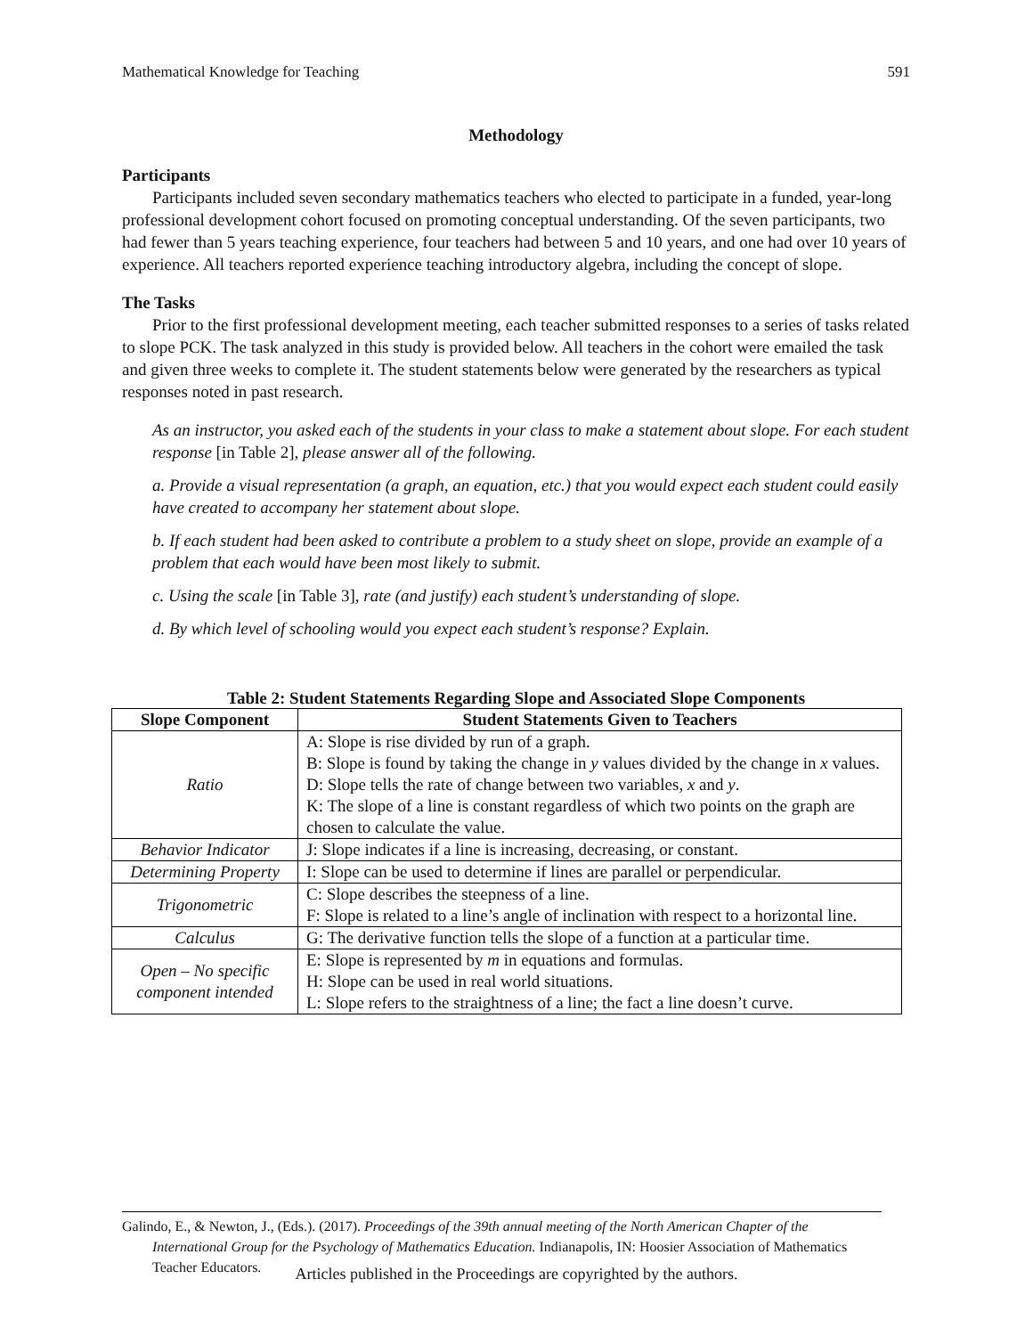Mathematical Knowledge for Teaching 591
Methodology
Participants
Participants included seven secondary mathematics teachers who elected to participate in a funded, year-long professional development cohort focused on promoting conceptual understanding. Of the seven participants, two had fewer than 5 years teaching experience, four teachers had between 5 and 10 years, and one had over 10 years of experience. All teachers reported experience teaching introductory algebra, including the concept of slope.
The Tasks
Prior to the first professional development meeting, each teacher submitted responses to a series of tasks related to slope PCK. The task analyzed in this study is provided below. All teachers in the cohort were emailed the task and given three weeks to complete it. The student statements below were generated by the researchers as typical responses noted in past research.
As an instructor, you asked each of the students in your class to make a statement about slope. For each student response [in Table 2], please answer all of the following.
a. Provide a visual representation (a graph, an equation, etc.) that you would expect each student could easily have created to accompany her statement about slope.
b. If each student had been asked to contribute a problem to a study sheet on slope, provide an example of a problem that each would have been most likely to submit.
c. Using the scale [in Table 3], rate (and justify) each student’s understanding of slope.
d. By which level of schooling would you expect each student’s response? Explain.
Table 2: Student Statements Regarding Slope and Associated Slope Components
| Slope Component | Student Statements Given to Teachers |
| --- | --- |
| Ratio | A: Slope is rise divided by run of a graph. B: Slope is found by taking the change in y values divided by the change in x values. D: Slope tells the rate of change between two variables, x and y . K: The slope of a line is constant regardless of which two points on the graph are chosen to calculate the value. |
| Behavior Indicator | J: Slope indicates if a line is increasing, decreasing, or constant. |
| Determining Property | I: Slope can be used to determine if lines are parallel or perpendicular. |
| Trigonometric | C: Slope describes the steepness of a line. F: Slope is related to a line’s angle of inclination with respect to a horizontal line. |
| Calculus | G: The derivative function tells the slope of a function at a particular time. |
| Open – No specific component intended | E: Slope is represented by m in equations and formulas. H: Slope can be used in real world situations. L: Slope refers to the straightness of a line; the fact a line doesn’t curve. |
Galindo, E., & Newton, J., (Eds.). (2017). Proceedings of the 39th annual meeting of the North American Chapter of the International Group for the Psychology of Mathematics Education. Indianapolis, IN: Hoosier Association of Mathematics Teacher Educators.
Articles published in the Proceedings are copyrighted by the authors.